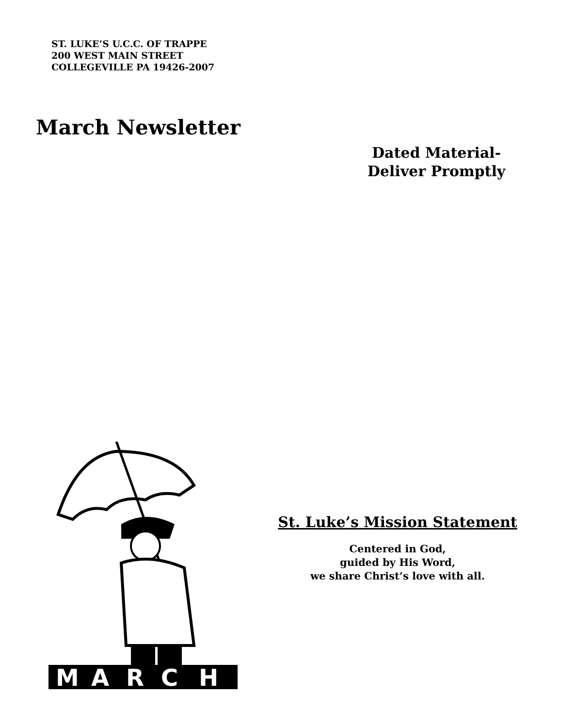ST. LUKE’S U.C.C. OF TRAPPE
200 WEST MAIN STREET
COLLEGEVILLE PA 19426-2007
March Newsletter
Dated Material-
Deliver Promptly
M
A
R
C
H
St. Luke’s Mission Statement
Centered in God,
guided by His Word,
we share Christ’s love with all.